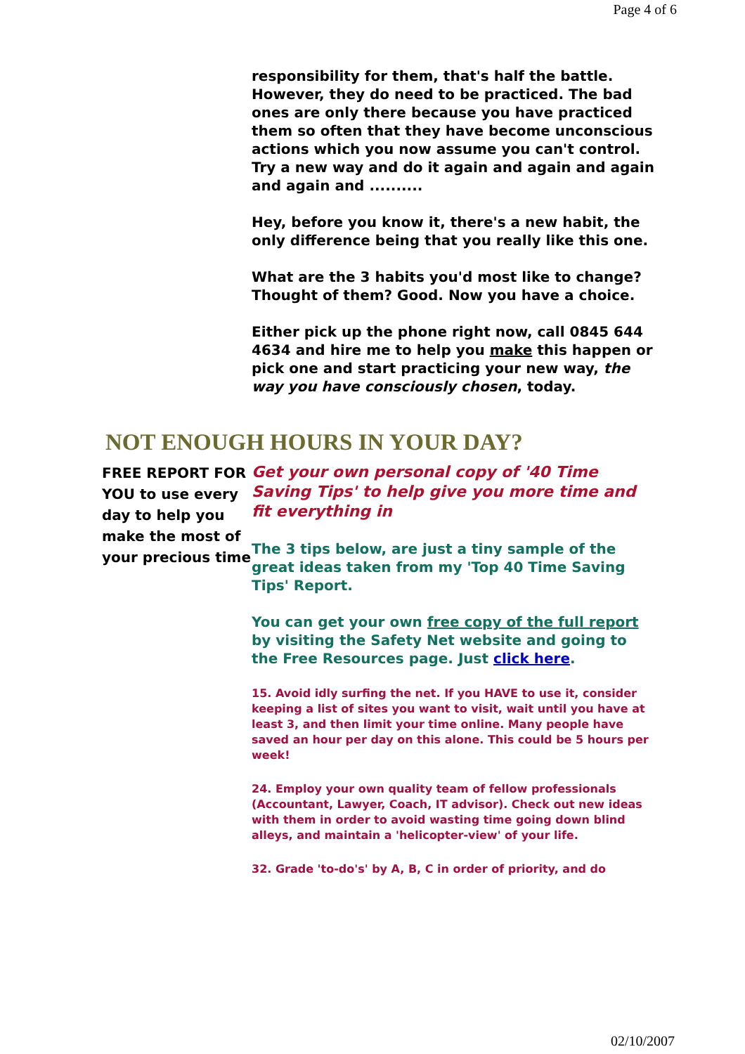Page 4 of 6
responsibility for them, that's half the battle. However, they do need to be practiced. The bad ones are only there because you have practiced them so often that they have become unconscious actions which you now assume you can't control. Try a new way and do it again and again and again and again and ..........
Hey, before you know it, there's a new habit, the only difference being that you really like this one.
What are the 3 habits you'd most like to change? Thought of them? Good. Now you have a choice.
Either pick up the phone right now, call 0845 644 4634 and hire me to help you make this happen or pick one and start practicing your new way, the way you have consciously chosen, today.
NOT ENOUGH HOURS IN YOUR DAY?
FREE REPORT FOR YOU to use every day to help you make the most of your precious time
Get your own personal copy of '40 Time Saving Tips' to help give you more time and fit everything in
The 3 tips below, are just a tiny sample of the great ideas taken from my 'Top 40 Time Saving Tips' Report.
You can get your own free copy of the full report by visiting the Safety Net website and going to the Free Resources page. Just click here.
15. Avoid idly surfing the net. If you HAVE to use it, consider keeping a list of sites you want to visit, wait until you have at least 3, and then limit your time online. Many people have saved an hour per day on this alone. This could be 5 hours per week!
24. Employ your own quality team of fellow professionals (Accountant, Lawyer, Coach, IT advisor). Check out new ideas with them in order to avoid wasting time going down blind alleys, and maintain a 'helicopter-view' of your life.
32. Grade 'to-do's' by A, B, C in order of priority, and do
02/10/2007